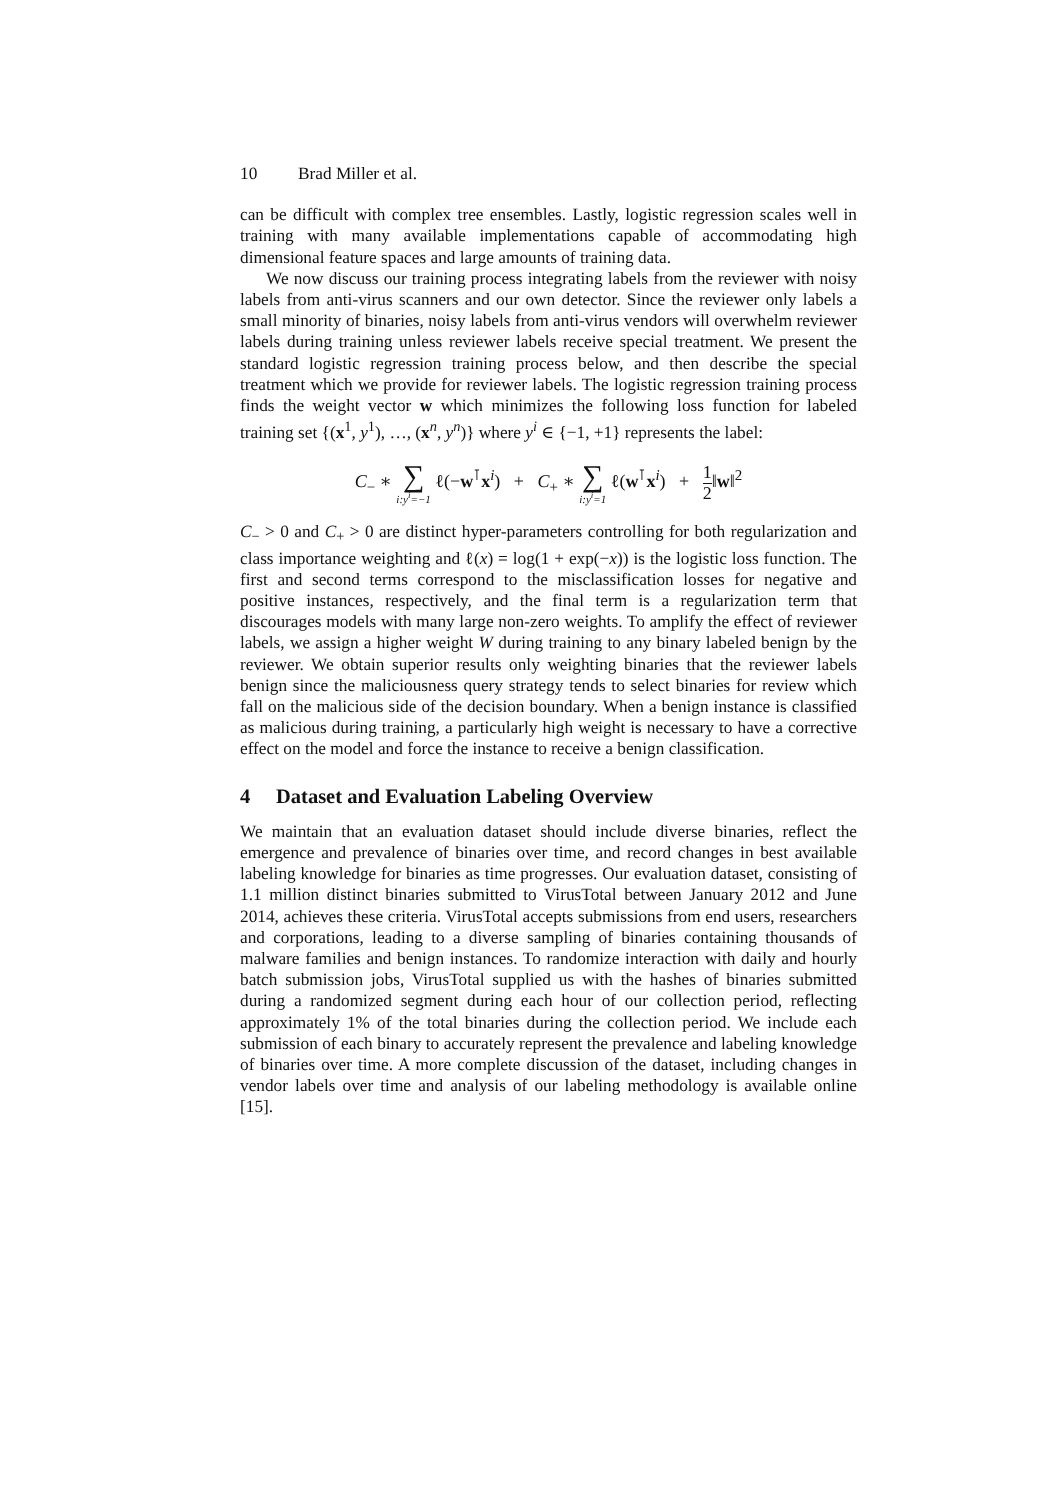10 Brad Miller et al.
can be difficult with complex tree ensembles. Lastly, logistic regression scales well in training with many available implementations capable of accommodating high dimensional feature spaces and large amounts of training data.
We now discuss our training process integrating labels from the reviewer with noisy labels from anti-virus scanners and our own detector. Since the reviewer only labels a small minority of binaries, noisy labels from anti-virus vendors will overwhelm reviewer labels during training unless reviewer labels receive special treatment. We present the standard logistic regression training process below, and then describe the special treatment which we provide for reviewer labels. The logistic regression training process finds the weight vector w which minimizes the following loss function for labeled training set {(x<sup>1</sup>, y<sup>1</sup>), …, (x<sup>n</sup>, y<sup>n</sup>)} where y<sup>i</sup> ∈ {−1, +1} represents the label:
C<sub>−</sub> ∗ ∑ i:y<sup>i</sup>=−1 ℓ(−w<sup>⊺</sup>x<sup>i</sup>) + C<sub>+</sub> ∗ ∑ i:y<sup>i</sup>=1 ℓ(w<sup>⊺</sup>x<sup>i</sup>) + 1 2‖w‖<sup>2</sup>
C<sub>−</sub> > 0 and C<sub>+</sub> > 0 are distinct hyper-parameters controlling for both regularization and class importance weighting and ℓ(x) = log(1 + exp(−x)) is the logistic loss function. The first and second terms correspond to the misclassification losses for negative and positive instances, respectively, and the final term is a regularization term that discourages models with many large non-zero weights. To amplify the effect of reviewer labels, we assign a higher weight W during training to any binary labeled benign by the reviewer. We obtain superior results only weighting binaries that the reviewer labels benign since the maliciousness query strategy tends to select binaries for review which fall on the malicious side of the decision boundary. When a benign instance is classified as malicious during training, a particularly high weight is necessary to have a corrective effect on the model and force the instance to receive a benign classification.
4 Dataset and Evaluation Labeling Overview
We maintain that an evaluation dataset should include diverse binaries, reflect the emergence and prevalence of binaries over time, and record changes in best available labeling knowledge for binaries as time progresses. Our evaluation dataset, consisting of 1.1 million distinct binaries submitted to VirusTotal between January 2012 and June 2014, achieves these criteria. VirusTotal accepts submissions from end users, researchers and corporations, leading to a diverse sampling of binaries containing thousands of malware families and benign instances. To randomize interaction with daily and hourly batch submission jobs, VirusTotal supplied us with the hashes of binaries submitted during a randomized segment during each hour of our collection period, reflecting approximately 1% of the total binaries during the collection period. We include each submission of each binary to accurately represent the prevalence and labeling knowledge of binaries over time. A more complete discussion of the dataset, including changes in vendor labels over time and analysis of our labeling methodology is available online [15].